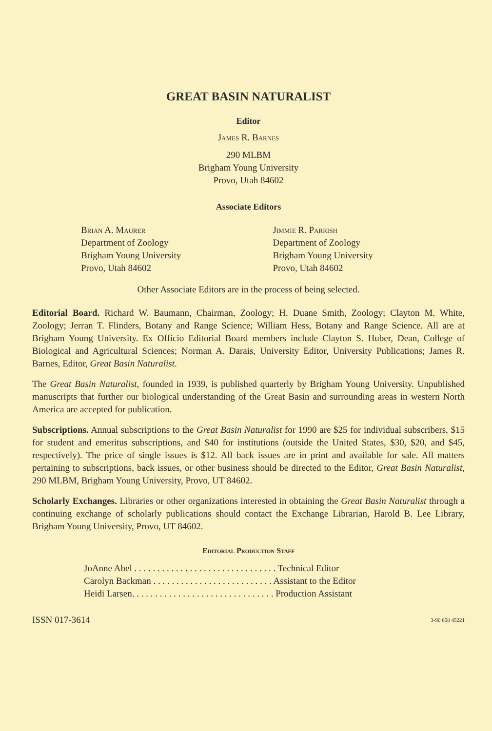GREAT BASIN NATURALIST
Editor
James R. Barnes
290 MLBM
Brigham Young University
Provo, Utah 84602
Associate Editors
Brian A. Maurer
Department of Zoology
Brigham Young University
Provo, Utah 84602
Jimmie R. Parrish
Department of Zoology
Brigham Young University
Provo, Utah 84602
Other Associate Editors are in the process of being selected.
Editorial Board. Richard W. Baumann, Chairman, Zoology; H. Duane Smith, Zoology; Clayton M. White, Zoology; Jerran T. Flinders, Botany and Range Science; William Hess, Botany and Range Science. All are at Brigham Young University. Ex Officio Editorial Board members include Clayton S. Huber, Dean, College of Biological and Agricultural Sciences; Norman A. Darais, University Editor, University Publications; James R. Barnes, Editor, Great Basin Naturalist.
The Great Basin Naturalist, founded in 1939, is published quarterly by Brigham Young University. Unpublished manuscripts that further our biological understanding of the Great Basin and surrounding areas in western North America are accepted for publication.
Subscriptions. Annual subscriptions to the Great Basin Naturalist for 1990 are $25 for individual subscribers, $15 for student and emeritus subscriptions, and $40 for institutions (outside the United States, $30, $20, and $45, respectively). The price of single issues is $12. All back issues are in print and available for sale. All matters pertaining to subscriptions, back issues, or other business should be directed to the Editor, Great Basin Naturalist, 290 MLBM, Brigham Young University, Provo, UT 84602.
Scholarly Exchanges. Libraries or other organizations interested in obtaining the Great Basin Naturalist through a continuing exchange of scholarly publications should contact the Exchange Librarian, Harold B. Lee Library, Brigham Young University, Provo, UT 84602.
Editorial Production Staff
| JoAnne Abel . . . . . . . . . . . . . . . . . . . . . . . . . . . . . . . Technical Editor |
| Carolyn Backman . . . . . . . . . . . . . . . . . . . . . . . . . . Assistant to the Editor |
| Heidi Larsen. . . . . . . . . . . . . . . . . . . . . . . . . . . . . . . Production Assistant |
ISSN 017-3614 3-90 650 45221